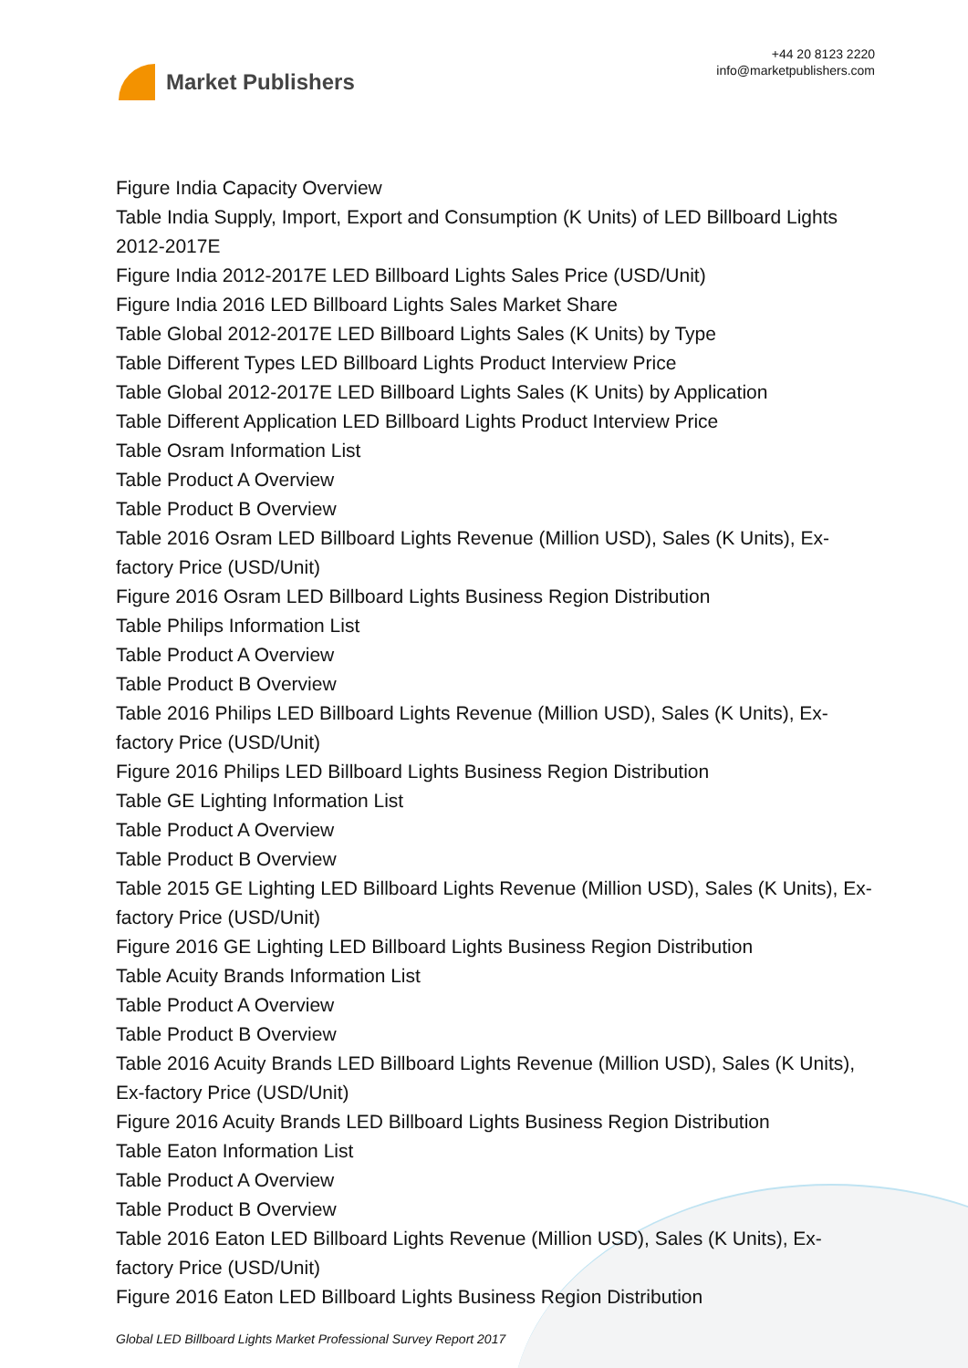Market Publishers
+44 20 8123 2220
info@marketpublishers.com
Figure India Capacity Overview
Table India Supply, Import, Export and Consumption (K Units) of LED Billboard Lights 2012-2017E
Figure India 2012-2017E LED Billboard Lights Sales Price (USD/Unit)
Figure India 2016 LED Billboard Lights Sales Market Share
Table Global 2012-2017E LED Billboard Lights Sales (K Units) by Type
Table Different Types LED Billboard Lights Product Interview Price
Table Global 2012-2017E LED Billboard Lights Sales (K Units) by Application
Table Different Application LED Billboard Lights Product Interview Price
Table Osram Information List
Table Product A Overview
Table Product B Overview
Table 2016 Osram LED Billboard Lights Revenue (Million USD), Sales (K Units), Ex-factory Price (USD/Unit)
Figure 2016 Osram LED Billboard Lights Business Region Distribution
Table Philips Information List
Table Product A Overview
Table Product B Overview
Table 2016 Philips LED Billboard Lights Revenue (Million USD), Sales (K Units), Ex-factory Price (USD/Unit)
Figure 2016 Philips LED Billboard Lights Business Region Distribution
Table GE Lighting Information List
Table Product A Overview
Table Product B Overview
Table 2015 GE Lighting LED Billboard Lights Revenue (Million USD), Sales (K Units), Ex-factory Price (USD/Unit)
Figure 2016 GE Lighting LED Billboard Lights Business Region Distribution
Table Acuity Brands Information List
Table Product A Overview
Table Product B Overview
Table 2016 Acuity Brands LED Billboard Lights Revenue (Million USD), Sales (K Units), Ex-factory Price (USD/Unit)
Figure 2016 Acuity Brands LED Billboard Lights Business Region Distribution
Table Eaton Information List
Table Product A Overview
Table Product B Overview
Table 2016 Eaton LED Billboard Lights Revenue (Million USD), Sales (K Units), Ex-factory Price (USD/Unit)
Figure 2016 Eaton LED Billboard Lights Business Region Distribution
Global LED Billboard Lights Market Professional Survey Report 2017